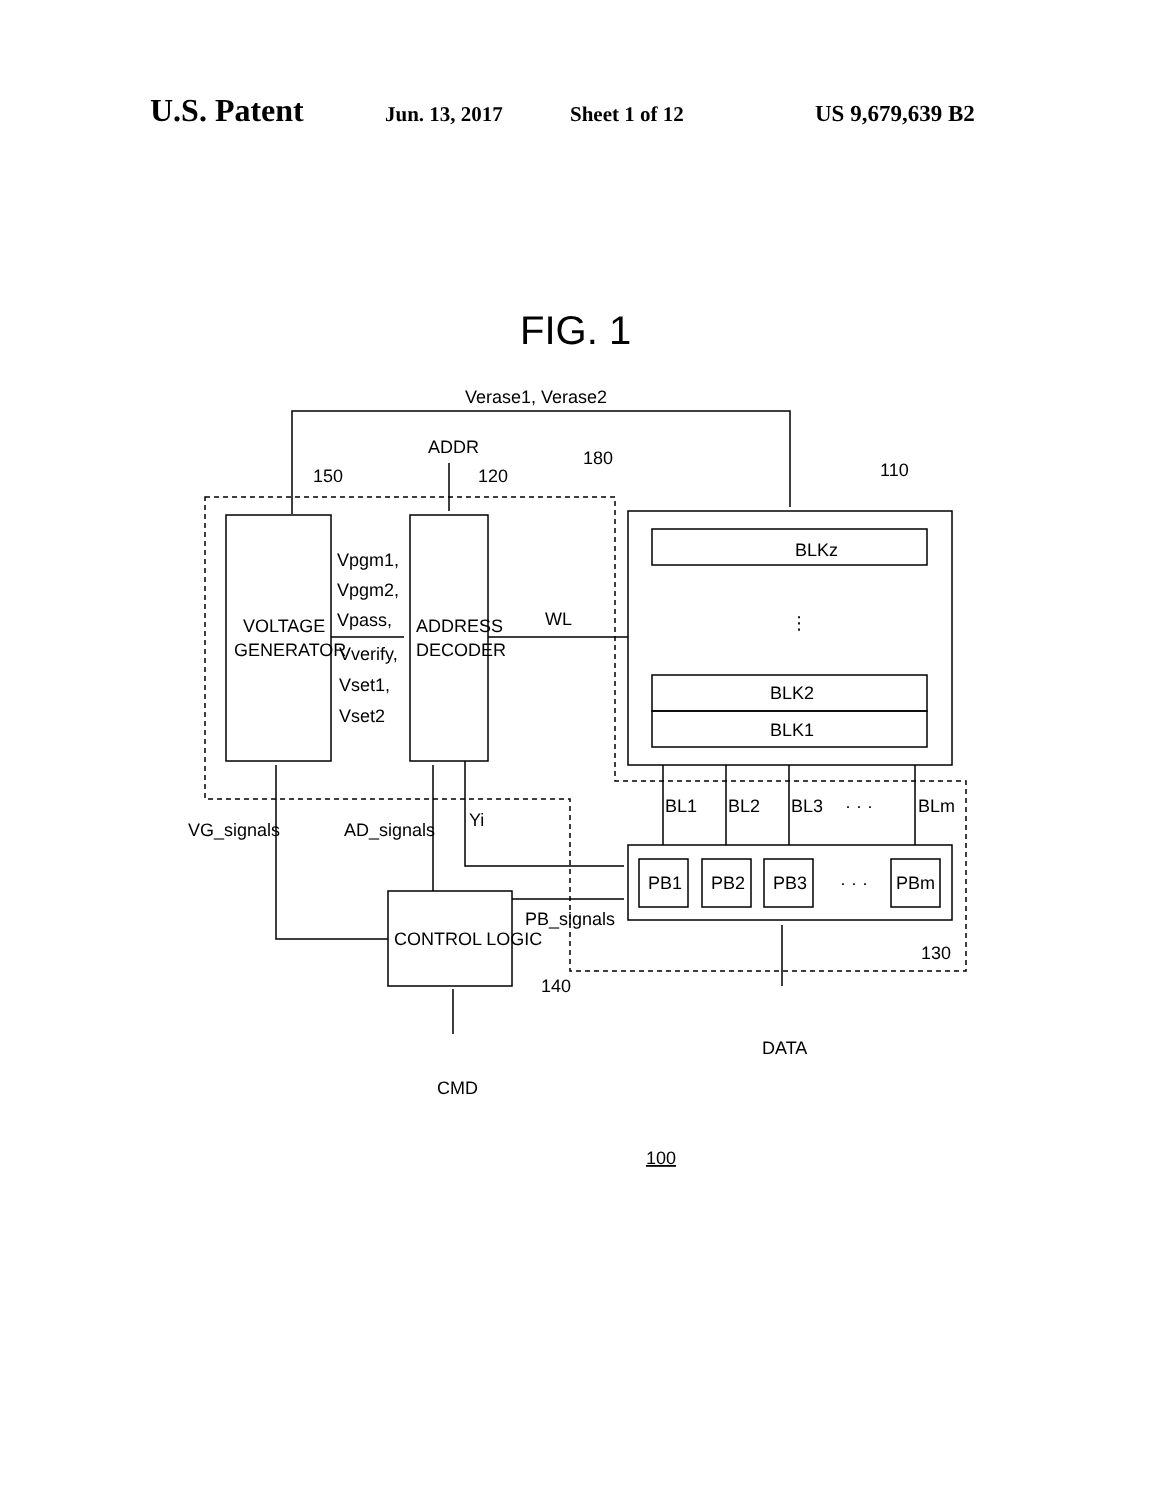U.S. Patent Jun. 13, 2017 Sheet 1 of 12 US 9,679,639 B2
FIG. 1
Verase1, Verase2
ADDR
150
120
180
110
BLKz
⋮
BLK2
BLK1
VOLTAGE
GENERATOR
ADDRESS
DECODER
Vpgm1,
Vpgm2,
Vpass,
Vverify,
Vset1,
Vset2
WL
BL1
BL2
BL3
· · ·
BLm
VG_signals
AD_signals
Yi
PB1
PB2
PB3
· · ·
PBm
PB_signals
CONTROL LOGIC
130
140
DATA
CMD
100